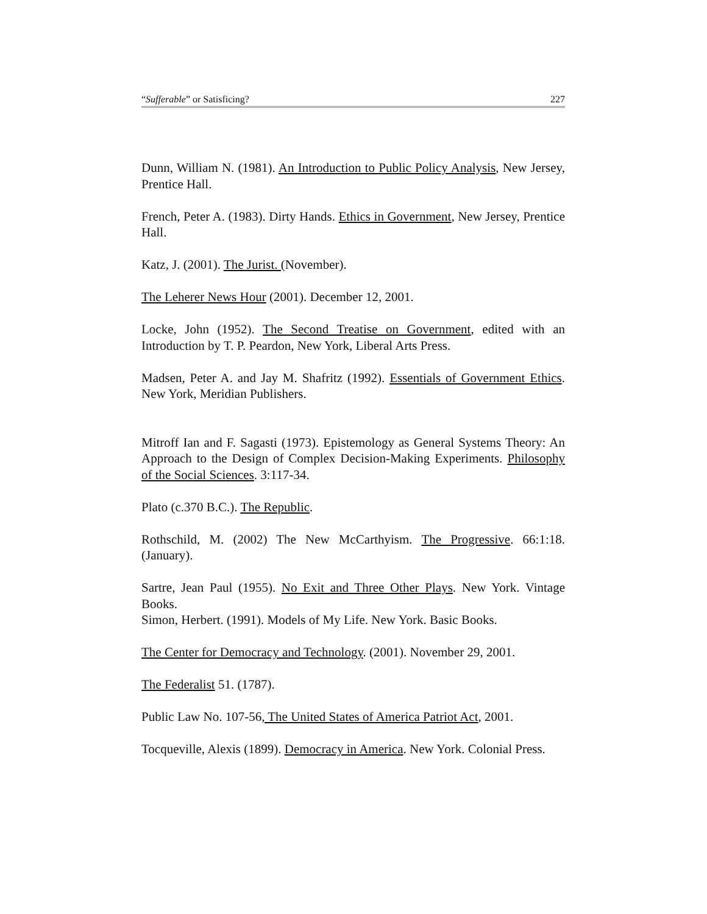“Sufferable” or Satisficing? 227
Dunn, William N. (1981). An Introduction to Public Policy Analysis, New Jersey, Prentice Hall.
French, Peter A. (1983). Dirty Hands. Ethics in Government, New Jersey, Prentice Hall.
Katz, J. (2001). The Jurist. (November).
The Leherer News Hour (2001). December 12, 2001.
Locke, John (1952). The Second Treatise on Government, edited with an Introduction by T. P. Peardon, New York, Liberal Arts Press.
Madsen, Peter A. and Jay M. Shafritz (1992). Essentials of Government Ethics. New York, Meridian Publishers.
Mitroff Ian and F. Sagasti (1973). Epistemology as General Systems Theory: An Approach to the Design of Complex Decision-Making Experiments. Philosophy of the Social Sciences. 3:117-34.
Plato (c.370 B.C.). The Republic.
Rothschild, M. (2002) The New McCarthyism. The Progressive. 66:1:18. (January).
Sartre, Jean Paul (1955). No Exit and Three Other Plays. New York. Vintage Books.
Simon, Herbert. (1991). Models of My Life. New York. Basic Books.
The Center for Democracy and Technology. (2001). November 29, 2001.
The Federalist 51. (1787).
Public Law No. 107-56, The United States of America Patriot Act, 2001.
Tocqueville, Alexis (1899). Democracy in America. New York. Colonial Press.